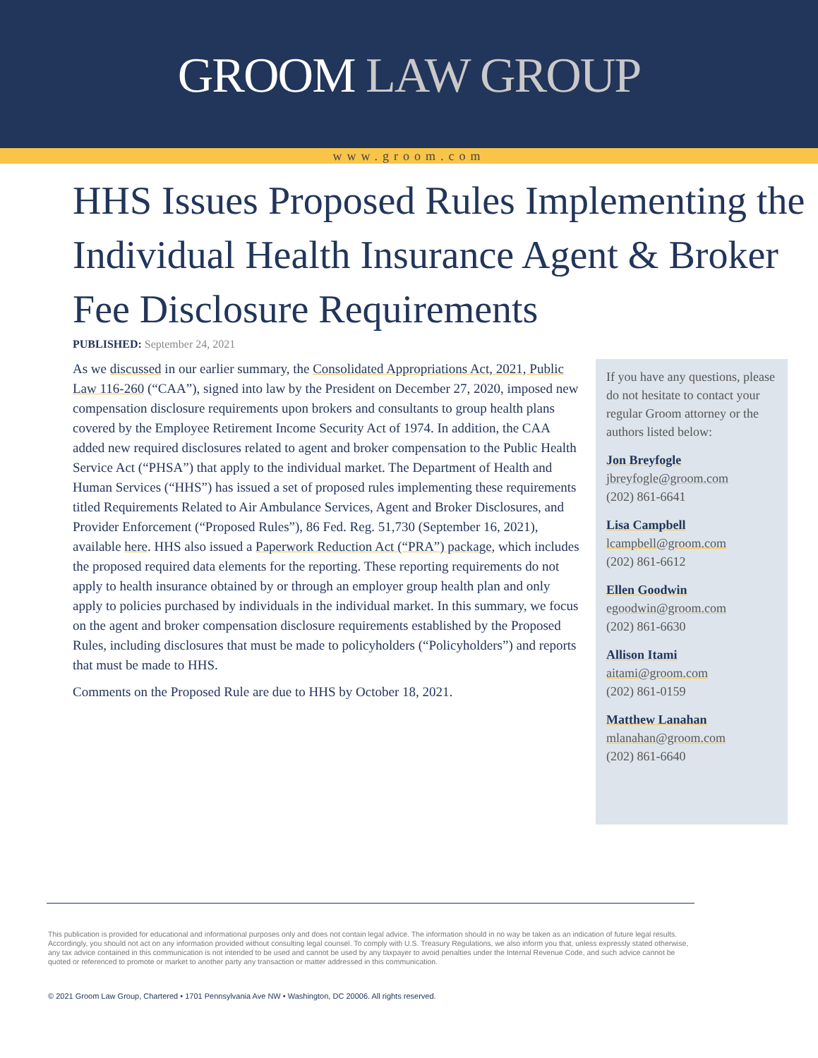GROOM LAW GROUP
www.groom.com
HHS Issues Proposed Rules Implementing the Individual Health Insurance Agent & Broker Fee Disclosure Requirements
PUBLISHED: September 24, 2021
As we discussed in our earlier summary, the Consolidated Appropriations Act, 2021, Public Law 116-260 (“CAA”), signed into law by the President on December 27, 2020, imposed new compensation disclosure requirements upon brokers and consultants to group health plans covered by the Employee Retirement Income Security Act of 1974. In addition, the CAA added new required disclosures related to agent and broker compensation to the Public Health Service Act (“PHSA”) that apply to the individual market. The Department of Health and Human Services (“HHS”) has issued a set of proposed rules implementing these requirements titled Requirements Related to Air Ambulance Services, Agent and Broker Disclosures, and Provider Enforcement (“Proposed Rules”), 86 Fed. Reg. 51,730 (September 16, 2021), available here. HHS also issued a Paperwork Reduction Act (“PRA”) package, which includes the proposed required data elements for the reporting. These reporting requirements do not apply to health insurance obtained by or through an employer group health plan and only apply to policies purchased by individuals in the individual market. In this summary, we focus on the agent and broker compensation disclosure requirements established by the Proposed Rules, including disclosures that must be made to policyholders (“Policyholders”) and reports that must be made to HHS.
Comments on the Proposed Rule are due to HHS by October 18, 2021.
If you have any questions, please do not hesitate to contact your regular Groom attorney or the authors listed below:
Jon Breyfogle
jbreyfogle@groom.com
(202) 861-6641
Lisa Campbell
lcampbell@groom.com
(202) 861-6612
Ellen Goodwin
egoodwin@groom.com
(202) 861-6630
Allison Itami
aitami@groom.com
(202) 861-0159
Matthew Lanahan
mlanahan@groom.com
(202) 861-6640
This publication is provided for educational and informational purposes only and does not contain legal advice. The information should in no way be taken as an indication of future legal results. Accordingly, you should not act on any information provided without consulting legal counsel. To comply with U.S. Treasury Regulations, we also inform you that, unless expressly stated otherwise, any tax advice contained in this communication is not intended to be used and cannot be used by any taxpayer to avoid penalties under the Internal Revenue Code, and such advice cannot be quoted or referenced to promote or market to another party any transaction or matter addressed in this communication.
© 2021 Groom Law Group, Chartered • 1701 Pennsylvania Ave NW • Washington, DC 20006. All rights reserved.